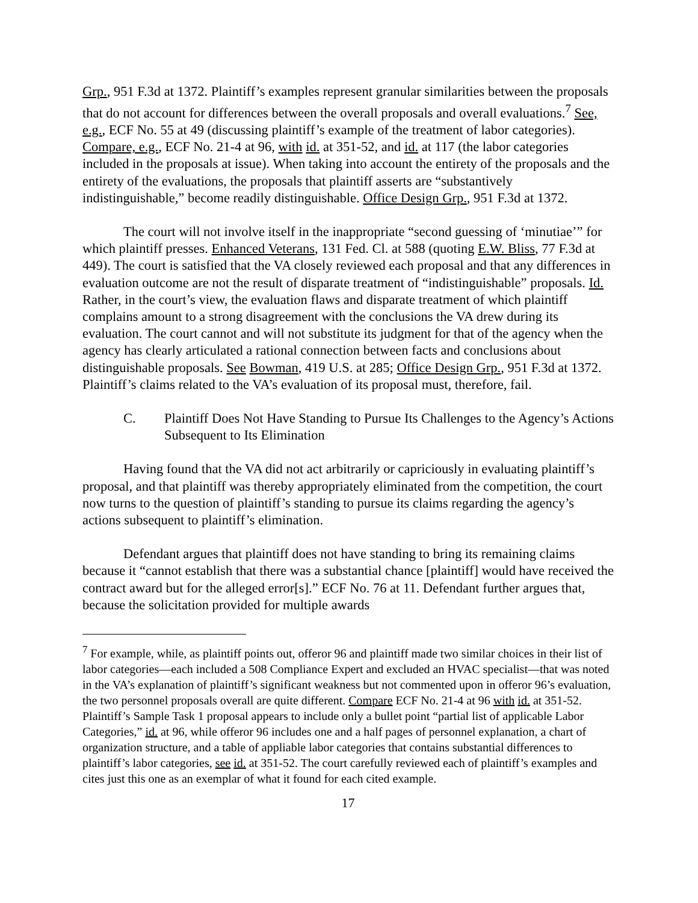Grp., 951 F.3d at 1372. Plaintiff’s examples represent granular similarities between the proposals that do not account for differences between the overall proposals and overall evaluations.<sup>7</sup> See, e.g., ECF No. 55 at 49 (discussing plaintiff’s example of the treatment of labor categories). Compare, e.g., ECF No. 21-4 at 96, with id. at 351-52, and id. at 117 (the labor categories included in the proposals at issue). When taking into account the entirety of the proposals and the entirety of the evaluations, the proposals that plaintiff asserts are “substantively indistinguishable,” become readily distinguishable. Office Design Grp., 951 F.3d at 1372.
The court will not involve itself in the inappropriate “second guessing of ‘minutiae’” for which plaintiff presses. Enhanced Veterans, 131 Fed. Cl. at 588 (quoting E.W. Bliss, 77 F.3d at 449). The court is satisfied that the VA closely reviewed each proposal and that any differences in evaluation outcome are not the result of disparate treatment of “indistinguishable” proposals. Id. Rather, in the court’s view, the evaluation flaws and disparate treatment of which plaintiff complains amount to a strong disagreement with the conclusions the VA drew during its evaluation. The court cannot and will not substitute its judgment for that of the agency when the agency has clearly articulated a rational connection between facts and conclusions about distinguishable proposals. See Bowman, 419 U.S. at 285; Office Design Grp., 951 F.3d at 1372. Plaintiff’s claims related to the VA’s evaluation of its proposal must, therefore, fail.
C. Plaintiff Does Not Have Standing to Pursue Its Challenges to the Agency’s Actions Subsequent to Its Elimination
Having found that the VA did not act arbitrarily or capriciously in evaluating plaintiff’s proposal, and that plaintiff was thereby appropriately eliminated from the competition, the court now turns to the question of plaintiff’s standing to pursue its claims regarding the agency’s actions subsequent to plaintiff’s elimination.
Defendant argues that plaintiff does not have standing to bring its remaining claims because it “cannot establish that there was a substantial chance [plaintiff] would have received the contract award but for the alleged error[s].” ECF No. 76 at 11. Defendant further argues that, because the solicitation provided for multiple awards
<sup>7</sup> For example, while, as plaintiff points out, offeror 96 and plaintiff made two similar choices in their list of labor categories—each included a 508 Compliance Expert and excluded an HVAC specialist—that was noted in the VA’s explanation of plaintiff’s significant weakness but not commented upon in offeror 96’s evaluation, the two personnel proposals overall are quite different. Compare ECF No. 21-4 at 96 with id. at 351-52. Plaintiff’s Sample Task 1 proposal appears to include only a bullet point “partial list of applicable Labor Categories,” id. at 96, while offeror 96 includes one and a half pages of personnel explanation, a chart of organization structure, and a table of appliable labor categories that contains substantial differences to plaintiff’s labor categories, see id. at 351-52. The court carefully reviewed each of plaintiff’s examples and cites just this one as an exemplar of what it found for each cited example.
17